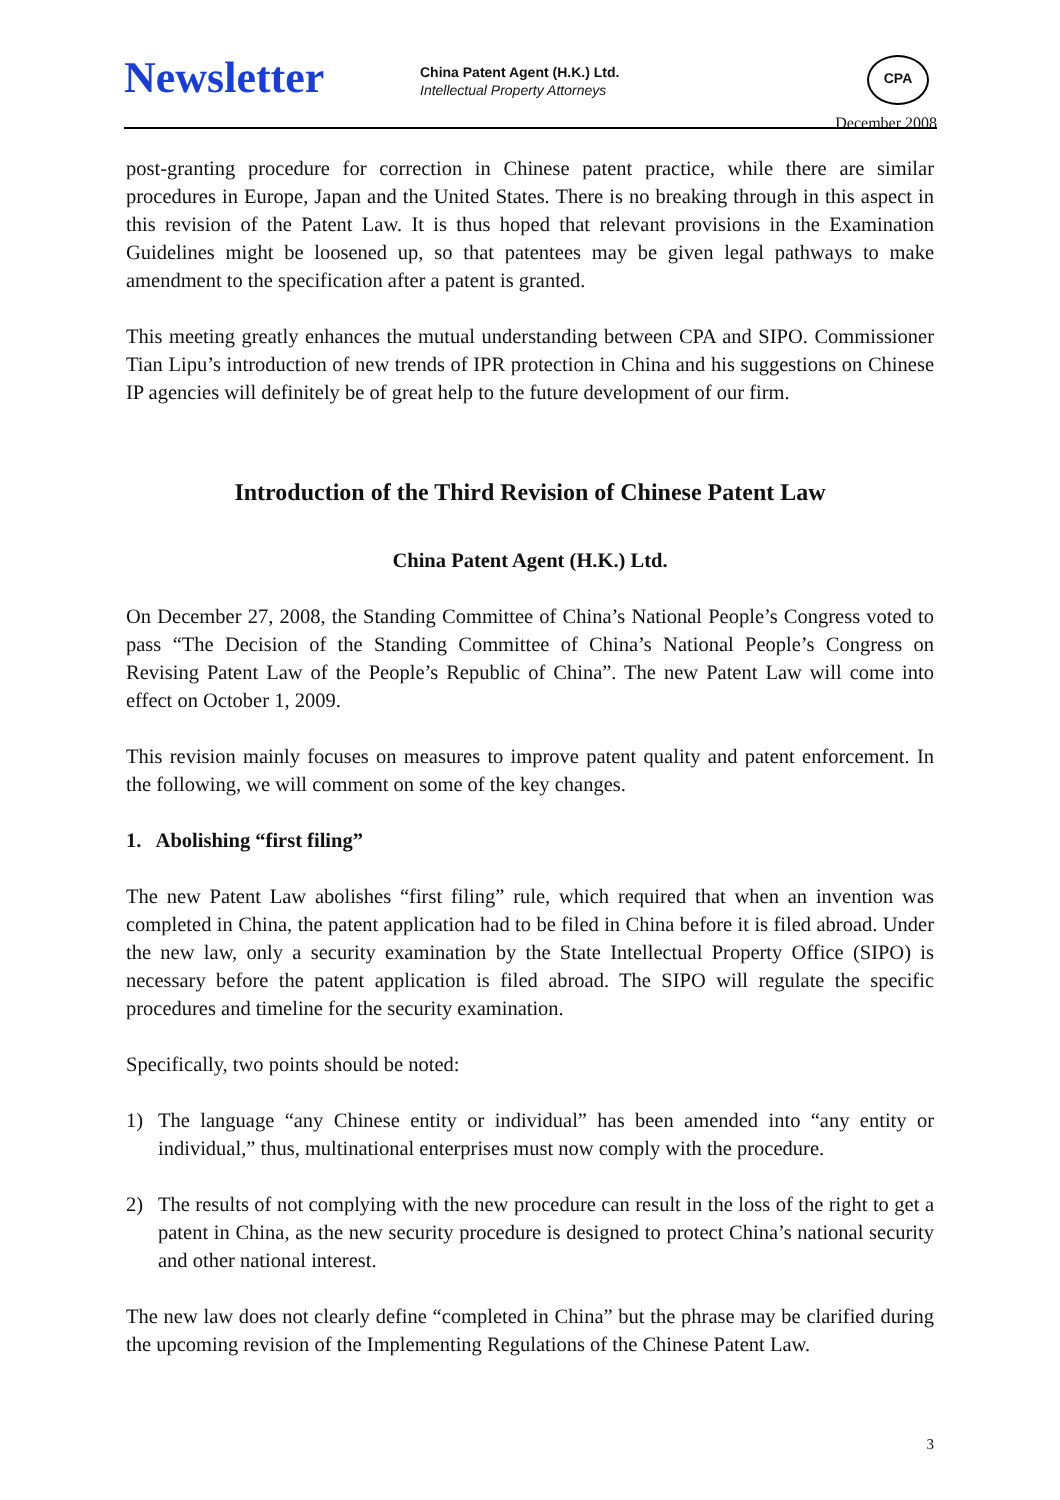Newsletter
China Patent Agent (H.K.) Ltd.
Intellectual Property Attorneys
CPA
December 2008
post-granting procedure for correction in Chinese patent practice, while there are similar procedures in Europe, Japan and the United States. There is no breaking through in this aspect in this revision of the Patent Law. It is thus hoped that relevant provisions in the Examination Guidelines might be loosened up, so that patentees may be given legal pathways to make amendment to the specification after a patent is granted.
This meeting greatly enhances the mutual understanding between CPA and SIPO. Commissioner Tian Lipu’s introduction of new trends of IPR protection in China and his suggestions on Chinese IP agencies will definitely be of great help to the future development of our firm.
Introduction of the Third Revision of Chinese Patent Law
China Patent Agent (H.K.) Ltd.
On December 27, 2008, the Standing Committee of China’s National People’s Congress voted to pass “The Decision of the Standing Committee of China’s National People’s Congress on Revising Patent Law of the People’s Republic of China”. The new Patent Law will come into effect on October 1, 2009.
This revision mainly focuses on measures to improve patent quality and patent enforcement. In the following, we will comment on some of the key changes.
1. Abolishing “first filing”
The new Patent Law abolishes “first filing” rule, which required that when an invention was completed in China, the patent application had to be filed in China before it is filed abroad. Under the new law, only a security examination by the State Intellectual Property Office (SIPO) is necessary before the patent application is filed abroad. The SIPO will regulate the specific procedures and timeline for the security examination.
Specifically, two points should be noted:
1) The language “any Chinese entity or individual” has been amended into “any entity or individual,” thus, multinational enterprises must now comply with the procedure.
2) The results of not complying with the new procedure can result in the loss of the right to get a patent in China, as the new security procedure is designed to protect China’s national security and other national interest.
The new law does not clearly define “completed in China” but the phrase may be clarified during the upcoming revision of the Implementing Regulations of the Chinese Patent Law.
3